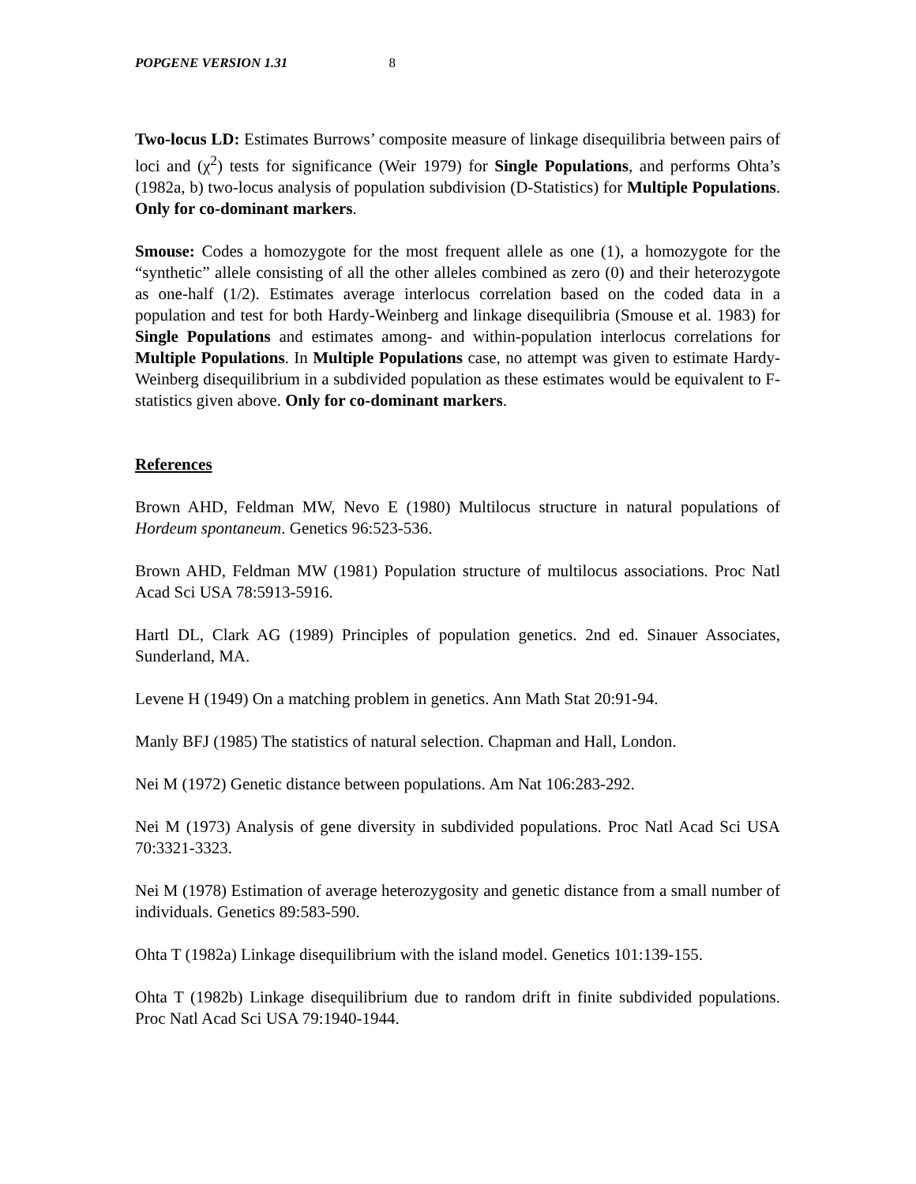POPGENE VERSION 1.31 8
Two-locus LD: Estimates Burrows’ composite measure of linkage disequilibria between pairs of loci and (χ<sup>2</sup>) tests for significance (Weir 1979) for Single Populations, and performs Ohta’s (1982a, b) two-locus analysis of population subdivision (D-Statistics) for Multiple Populations. Only for co-dominant markers.
Smouse: Codes a homozygote for the most frequent allele as one (1), a homozygote for the “synthetic” allele consisting of all the other alleles combined as zero (0) and their heterozygote as one-half (1/2). Estimates average interlocus correlation based on the coded data in a population and test for both Hardy-Weinberg and linkage disequilibria (Smouse et al. 1983) for Single Populations and estimates among- and within-population interlocus correlations for Multiple Populations. In Multiple Populations case, no attempt was given to estimate Hardy-Weinberg disequilibrium in a subdivided population as these estimates would be equivalent to F-statistics given above. Only for co-dominant markers.
References
Brown AHD, Feldman MW, Nevo E (1980) Multilocus structure in natural populations of Hordeum spontaneum. Genetics 96:523-536.
Brown AHD, Feldman MW (1981) Population structure of multilocus associations. Proc Natl Acad Sci USA 78:5913-5916.
Hartl DL, Clark AG (1989) Principles of population genetics. 2nd ed. Sinauer Associates, Sunderland, MA.
Levene H (1949) On a matching problem in genetics. Ann Math Stat 20:91-94.
Manly BFJ (1985) The statistics of natural selection. Chapman and Hall, London.
Nei M (1972) Genetic distance between populations. Am Nat 106:283-292.
Nei M (1973) Analysis of gene diversity in subdivided populations. Proc Natl Acad Sci USA 70:3321-3323.
Nei M (1978) Estimation of average heterozygosity and genetic distance from a small number of individuals. Genetics 89:583-590.
Ohta T (1982a) Linkage disequilibrium with the island model. Genetics 101:139-155.
Ohta T (1982b) Linkage disequilibrium due to random drift in finite subdivided populations. Proc Natl Acad Sci USA 79:1940-1944.